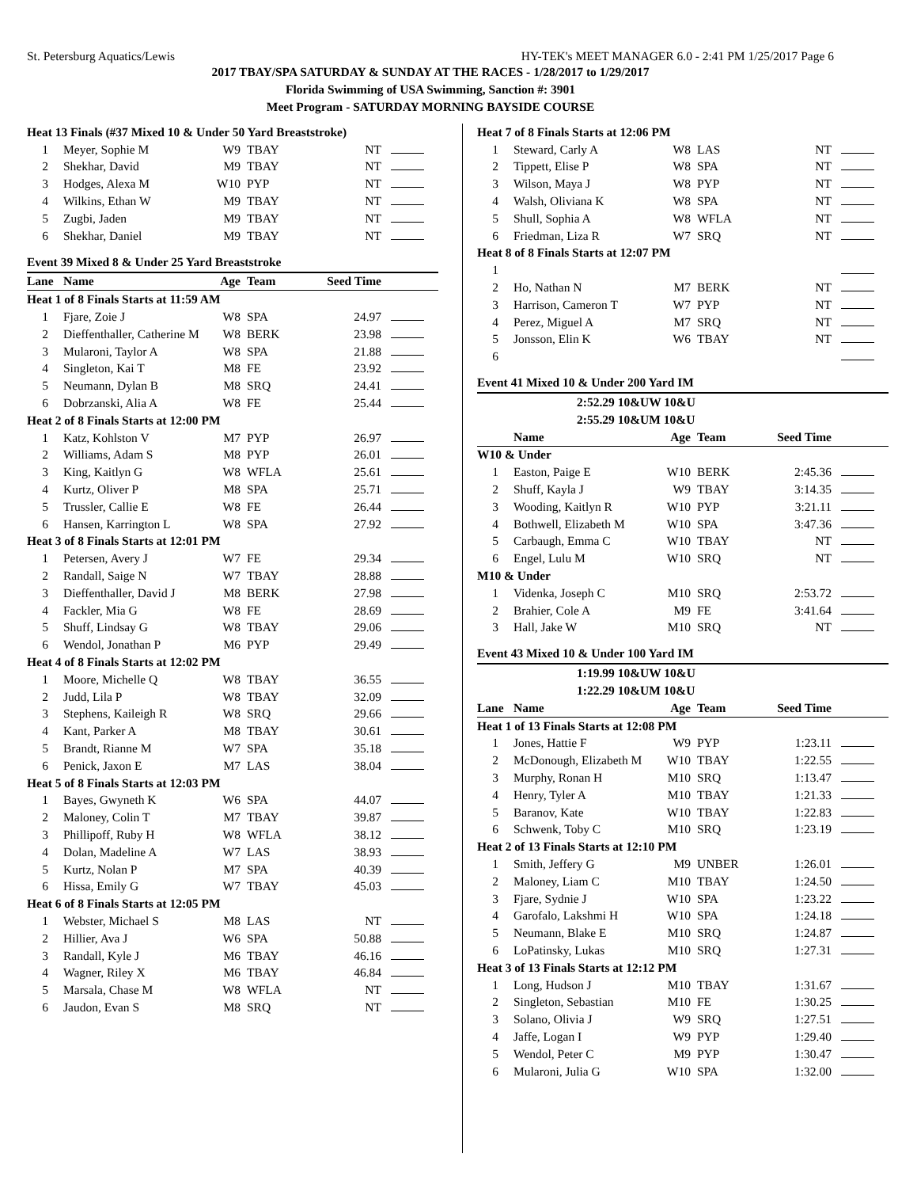St. Petersburg Aquatics/Lewis HY-TEK's MEET MANAGER 6.0 - 2:41 PM 1/25/2017 Page 6
2017 TBAY/SPA SATURDAY & SUNDAY AT THE RACES - 1/28/2017 to 1/29/2017
Florida Swimming of USA Swimming, Sanction #: 3901
Meet Program - SATURDAY MORNING BAYSIDE COURSE
| Heat 13 Finals (#37 Mixed 10 & Under 50 Yard Breaststroke) | | | | | |
| 1 | Meyer, Sophie M | W9 | TBAY | NT | |
| 2 | Shekhar, David | M9 | TBAY | NT | |
| 3 | Hodges, Alexa M | W10 | PYP | NT | |
| 4 | Wilkins, Ethan W | M9 | TBAY | NT | |
| 5 | Zugbi, Jaden | M9 | TBAY | NT | |
| 6 | Shekhar, Daniel | M9 | TBAY | NT | |
| Event 39 Mixed 8 & Under 25 Yard Breaststroke | | | | | |
| Lane | Name | Age | Team | Seed Time | |
| Heat 1 of 8 Finals Starts at 11:59 AM | | | | | |
| 1 | Fjare, Zoie J | W8 | SPA | 24.97 | |
| 2 | Dieffenthaller, Catherine M | W8 | BERK | 23.98 | |
| 3 | Mularoni, Taylor A | W8 | SPA | 21.88 | |
| 4 | Singleton, Kai T | M8 | FE | 23.92 | |
| 5 | Neumann, Dylan B | M8 | SRQ | 24.41 | |
| 6 | Dobrzanski, Alia A | W8 | FE | 25.44 | |
| Heat 2 of 8 Finals Starts at 12:00 PM | | | | | |
| 1 | Katz, Kohlston V | M7 | PYP | 26.97 | |
| 2 | Williams, Adam S | M8 | PYP | 26.01 | |
| 3 | King, Kaitlyn G | W8 | WFLA | 25.61 | |
| 4 | Kurtz, Oliver P | M8 | SPA | 25.71 | |
| 5 | Trussler, Callie E | W8 | FE | 26.44 | |
| 6 | Hansen, Karrington L | W8 | SPA | 27.92 | |
| Heat 3 of 8 Finals Starts at 12:01 PM | | | | | |
| 1 | Petersen, Avery J | W7 | FE | 29.34 | |
| 2 | Randall, Saige N | W7 | TBAY | 28.88 | |
| 3 | Dieffenthaller, David J | M8 | BERK | 27.98 | |
| 4 | Fackler, Mia G | W8 | FE | 28.69 | |
| 5 | Shuff, Lindsay G | W8 | TBAY | 29.06 | |
| 6 | Wendol, Jonathan P | M6 | PYP | 29.49 | |
| Heat 4 of 8 Finals Starts at 12:02 PM | | | | | |
| 1 | Moore, Michelle Q | W8 | TBAY | 36.55 | |
| 2 | Judd, Lila P | W8 | TBAY | 32.09 | |
| 3 | Stephens, Kaileigh R | W8 | SRQ | 29.66 | |
| 4 | Kant, Parker A | M8 | TBAY | 30.61 | |
| 5 | Brandt, Rianne M | W7 | SPA | 35.18 | |
| 6 | Penick, Jaxon E | M7 | LAS | 38.04 | |
| Heat 5 of 8 Finals Starts at 12:03 PM | | | | | |
| 1 | Bayes, Gwyneth K | W6 | SPA | 44.07 | |
| 2 | Maloney, Colin T | M7 | TBAY | 39.87 | |
| 3 | Phillipoff, Ruby H | W8 | WFLA | 38.12 | |
| 4 | Dolan, Madeline A | W7 | LAS | 38.93 | |
| 5 | Kurtz, Nolan P | M7 | SPA | 40.39 | |
| 6 | Hissa, Emily G | W7 | TBAY | 45.03 | |
| Heat 6 of 8 Finals Starts at 12:05 PM | | | | | |
| 1 | Webster, Michael S | M8 | LAS | NT | |
| 2 | Hillier, Ava J | W6 | SPA | 50.88 | |
| 3 | Randall, Kyle J | M6 | TBAY | 46.16 | |
| 4 | Wagner, Riley X | M6 | TBAY | 46.84 | |
| 5 | Marsala, Chase M | W8 | WFLA | NT | |
| 6 | Jaudon, Evan S | M8 | SRQ | NT | |
| Heat 7 of 8 Finals Starts at 12:06 PM | | | | | |
| 1 | Steward, Carly A | W8 | LAS | NT | |
| 2 | Tippett, Elise P | W8 | SPA | NT | |
| 3 | Wilson, Maya J | W8 | PYP | NT | |
| 4 | Walsh, Oliviana K | W8 | SPA | NT | |
| 5 | Shull, Sophia A | W8 | WFLA | NT | |
| 6 | Friedman, Liza R | W7 | SRQ | NT | |
| Heat 8 of 8 Finals Starts at 12:07 PM | | | | | |
| 1 | | | | | |
| 2 | Ho, Nathan N | M7 | BERK | NT | |
| 3 | Harrison, Cameron T | W7 | PYP | NT | |
| 4 | Perez, Miguel A | M7 | SRQ | NT | |
| 5 | Jonsson, Elin K | W6 | TBAY | NT | |
| 6 | | | | | |
| Event 41 Mixed 10 & Under 200 Yard IM | | | | | |
| | 2:52.29 10&UW 10&U | | | | |
| | 2:55.29 10&UM 10&U | | | | |
| | Name | Age | Team | Seed Time | |
| W10 & Under | | | | | |
| 1 | Easton, Paige E | W10 | BERK | 2:45.36 | |
| 2 | Shuff, Kayla J | W9 | TBAY | 3:14.35 | |
| 3 | Wooding, Kaitlyn R | W10 | PYP | 3:21.11 | |
| 4 | Bothwell, Elizabeth M | W10 | SPA | 3:47.36 | |
| 5 | Carbaugh, Emma C | W10 | TBAY | NT | |
| 6 | Engel, Lulu M | W10 | SRQ | NT | |
| M10 & Under | | | | | |
| 1 | Videnka, Joseph C | M10 | SRQ | 2:53.72 | |
| 2 | Brahier, Cole A | M9 | FE | 3:41.64 | |
| 3 | Hall, Jake W | M10 | SRQ | NT | |
| Event 43 Mixed 10 & Under 100 Yard IM | | | | | |
| | 1:19.99 10&UW 10&U | | | | |
| | 1:22.29 10&UM 10&U | | | | |
| Lane | Name | Age | Team | Seed Time | |
| Heat 1 of 13 Finals Starts at 12:08 PM | | | | | |
| 1 | Jones, Hattie F | W9 | PYP | 1:23.11 | |
| 2 | McDonough, Elizabeth M | W10 | TBAY | 1:22.55 | |
| 3 | Murphy, Ronan H | M10 | SRQ | 1:13.47 | |
| 4 | Henry, Tyler A | M10 | TBAY | 1:21.33 | |
| 5 | Baranov, Kate | W10 | TBAY | 1:22.83 | |
| 6 | Schwenk, Toby C | M10 | SRQ | 1:23.19 | |
| Heat 2 of 13 Finals Starts at 12:10 PM | | | | | |
| 1 | Smith, Jeffery G | M9 | UNBER | 1:26.01 | |
| 2 | Maloney, Liam C | M10 | TBAY | 1:24.50 | |
| 3 | Fjare, Sydnie J | W10 | SPA | 1:23.22 | |
| 4 | Garofalo, Lakshmi H | W10 | SPA | 1:24.18 | |
| 5 | Neumann, Blake E | M10 | SRQ | 1:24.87 | |
| 6 | LoPatinsky, Lukas | M10 | SRQ | 1:27.31 | |
| Heat 3 of 13 Finals Starts at 12:12 PM | | | | | |
| 1 | Long, Hudson J | M10 | TBAY | 1:31.67 | |
| 2 | Singleton, Sebastian | M10 | FE | 1:30.25 | |
| 3 | Solano, Olivia J | W9 | SRQ | 1:27.51 | |
| 4 | Jaffe, Logan I | W9 | PYP | 1:29.40 | |
| 5 | Wendol, Peter C | M9 | PYP | 1:30.47 | |
| 6 | Mularoni, Julia G | W10 | SPA | 1:32.00 | |